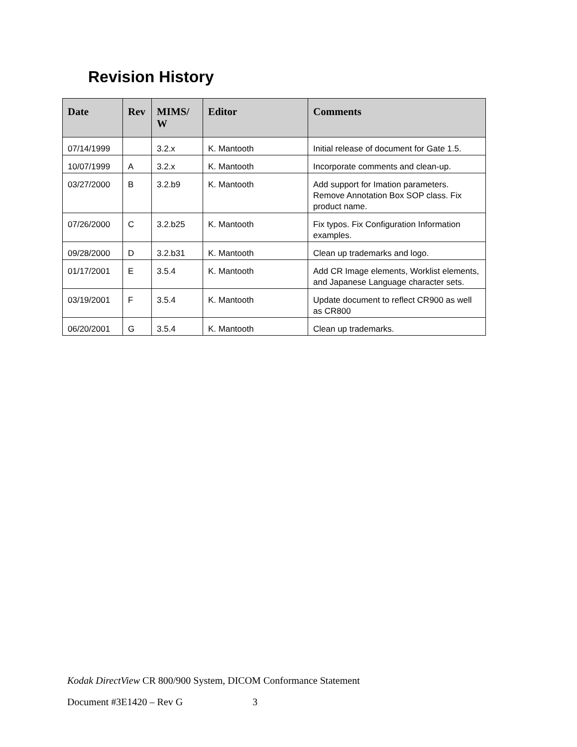Revision History
| Date | Rev | MIMS/ W | Editor | Comments |
| --- | --- | --- | --- | --- |
| 07/14/1999 | | 3.2.x | K. Mantooth | Initial release of document for Gate 1.5. |
| 10/07/1999 | A | 3.2.x | K. Mantooth | Incorporate comments and clean-up. |
| 03/27/2000 | B | 3.2.b9 | K. Mantooth | Add support for Imation parameters. Remove Annotation Box SOP class. Fix product name. |
| 07/26/2000 | C | 3.2.b25 | K. Mantooth | Fix typos. Fix Configuration Information examples. |
| 09/28/2000 | D | 3.2.b31 | K. Mantooth | Clean up trademarks and logo. |
| 01/17/2001 | E | 3.5.4 | K. Mantooth | Add CR Image elements, Worklist elements, and Japanese Language character sets. |
| 03/19/2001 | F | 3.5.4 | K. Mantooth | Update document to reflect CR900 as well as CR800 |
| 06/20/2001 | G | 3.5.4 | K. Mantooth | Clean up trademarks. |
Kodak DirectView CR 800/900 System, DICOM Conformance Statement
Document #3E1420 – Rev G 3